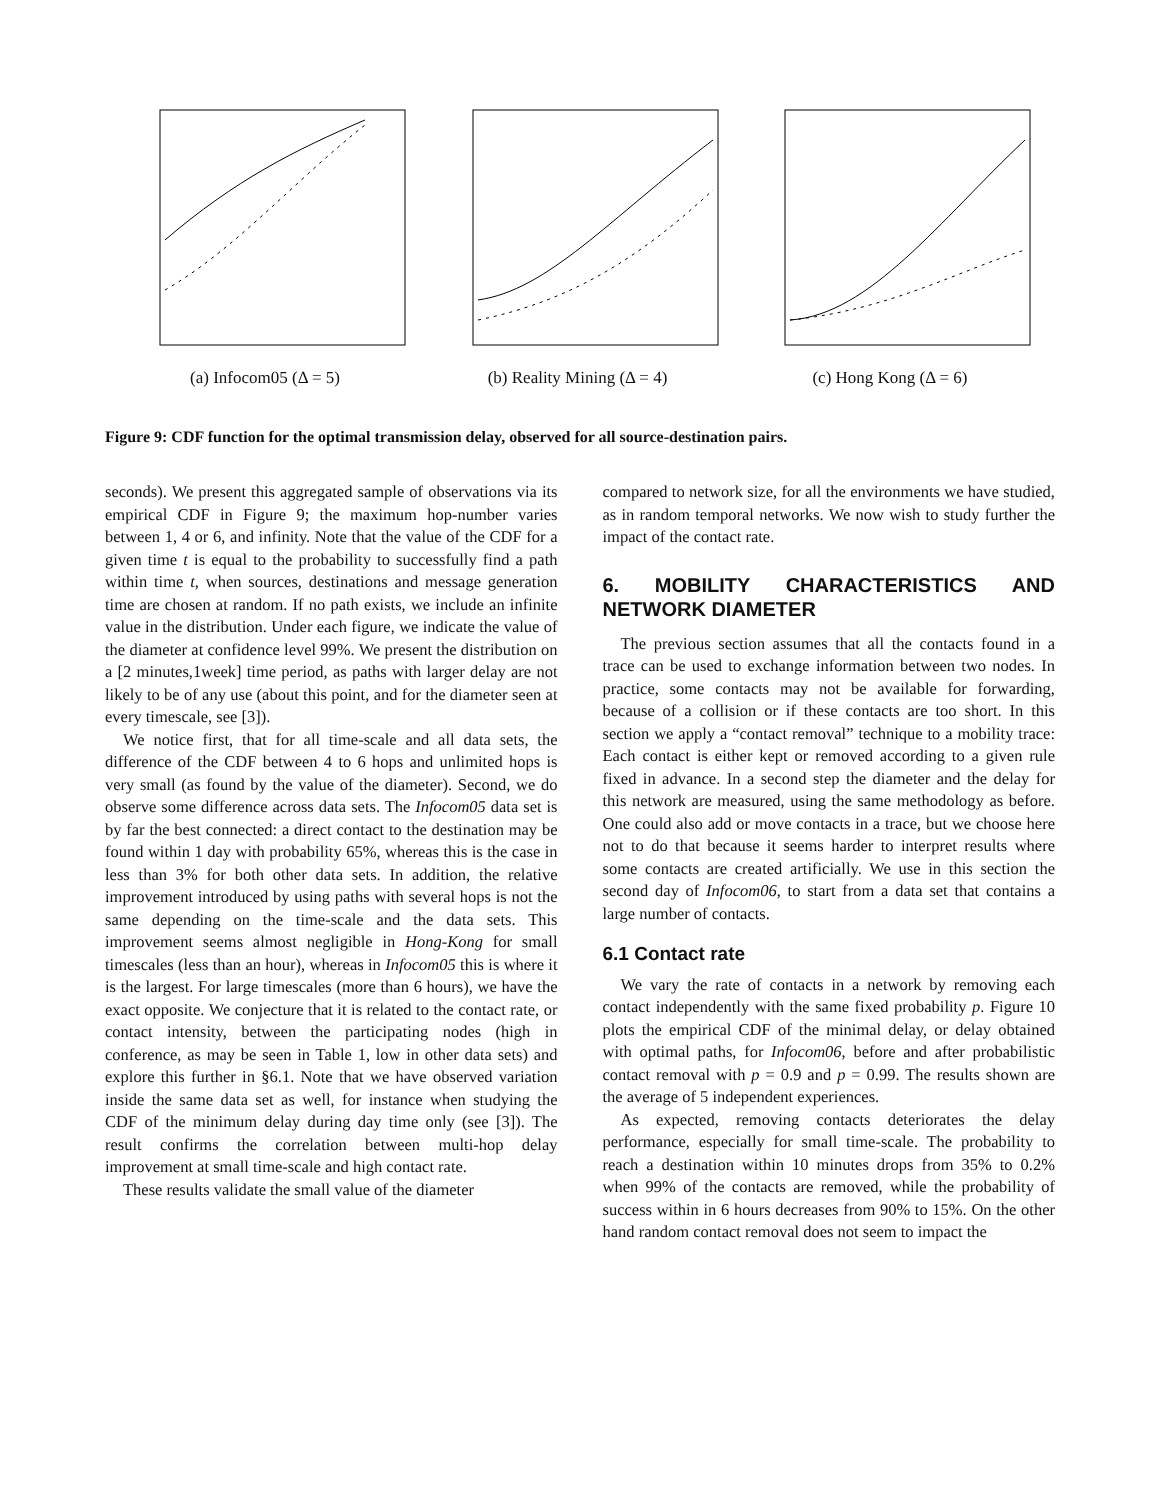(a) Infocom05 (Δ = 5) (b) Reality Mining (Δ = 4) (c) Hong Kong (Δ = 6)
Figure 9: CDF function for the optimal transmission delay, observed for all source-destination pairs.
seconds). We present this aggregated sample of observations via its empirical CDF in Figure 9; the maximum hop-number varies between 1, 4 or 6, and infinity. Note that the value of the CDF for a given time t is equal to the probability to successfully find a path within time t, when sources, destinations and message generation time are chosen at random. If no path exists, we include an infinite value in the distribution. Under each figure, we indicate the value of the diameter at confidence level 99%. We present the distribution on a [2 minutes,1week] time period, as paths with larger delay are not likely to be of any use (about this point, and for the diameter seen at every timescale, see [3]).
We notice first, that for all time-scale and all data sets, the difference of the CDF between 4 to 6 hops and unlimited hops is very small (as found by the value of the diameter). Second, we do observe some difference across data sets. The Infocom05 data set is by far the best connected: a direct contact to the destination may be found within 1 day with probability 65%, whereas this is the case in less than 3% for both other data sets. In addition, the relative improvement introduced by using paths with several hops is not the same depending on the time-scale and the data sets. This improvement seems almost negligible in Hong-Kong for small timescales (less than an hour), whereas in Infocom05 this is where it is the largest. For large timescales (more than 6 hours), we have the exact opposite. We conjecture that it is related to the contact rate, or contact intensity, between the participating nodes (high in conference, as may be seen in Table 1, low in other data sets) and explore this further in §6.1. Note that we have observed variation inside the same data set as well, for instance when studying the CDF of the minimum delay during day time only (see [3]). The result confirms the correlation between multi-hop delay improvement at small time-scale and high contact rate.
These results validate the small value of the diameter
compared to network size, for all the environments we have studied, as in random temporal networks. We now wish to study further the impact of the contact rate.
6. MOBILITY CHARACTERISTICS AND NETWORK DIAMETER
The previous section assumes that all the contacts found in a trace can be used to exchange information between two nodes. In practice, some contacts may not be available for forwarding, because of a collision or if these contacts are too short. In this section we apply a “contact removal” technique to a mobility trace: Each contact is either kept or removed according to a given rule fixed in advance. In a second step the diameter and the delay for this network are measured, using the same methodology as before. One could also add or move contacts in a trace, but we choose here not to do that because it seems harder to interpret results where some contacts are created artificially. We use in this section the second day of Infocom06, to start from a data set that contains a large number of contacts.
6.1 Contact rate
We vary the rate of contacts in a network by removing each contact independently with the same fixed probability p. Figure 10 plots the empirical CDF of the minimal delay, or delay obtained with optimal paths, for Infocom06, before and after probabilistic contact removal with p = 0.9 and p = 0.99. The results shown are the average of 5 independent experiences.
As expected, removing contacts deteriorates the delay performance, especially for small time-scale. The probability to reach a destination within 10 minutes drops from 35% to 0.2% when 99% of the contacts are removed, while the probability of success within in 6 hours decreases from 90% to 15%. On the other hand random contact removal does not seem to impact the